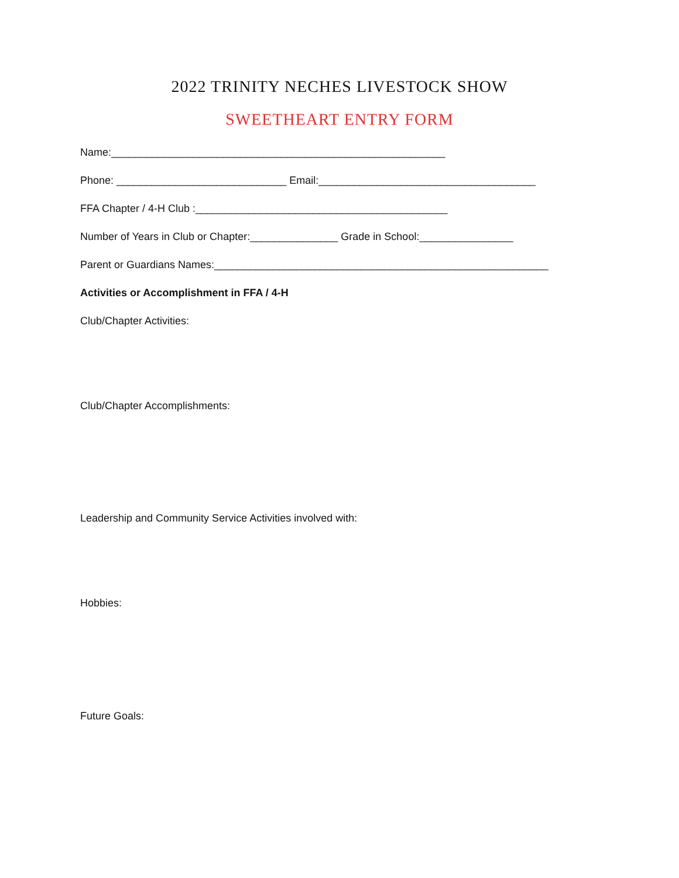2022 TRINITY NECHES LIVESTOCK SHOW
SWEETHEART ENTRY FORM
Name:_________________________________________________________
Phone: _____________________________ Email:_____________________________________
FFA Chapter / 4-H Club :___________________________________________
Number of Years in Club or Chapter:_______________ Grade in School:________________
Parent or Guardians Names:_________________________________________________________
Activities or Accomplishment in FFA / 4-H
Club/Chapter Activities:
Club/Chapter Accomplishments:
Leadership and Community Service Activities involved with:
Hobbies:
Future Goals: